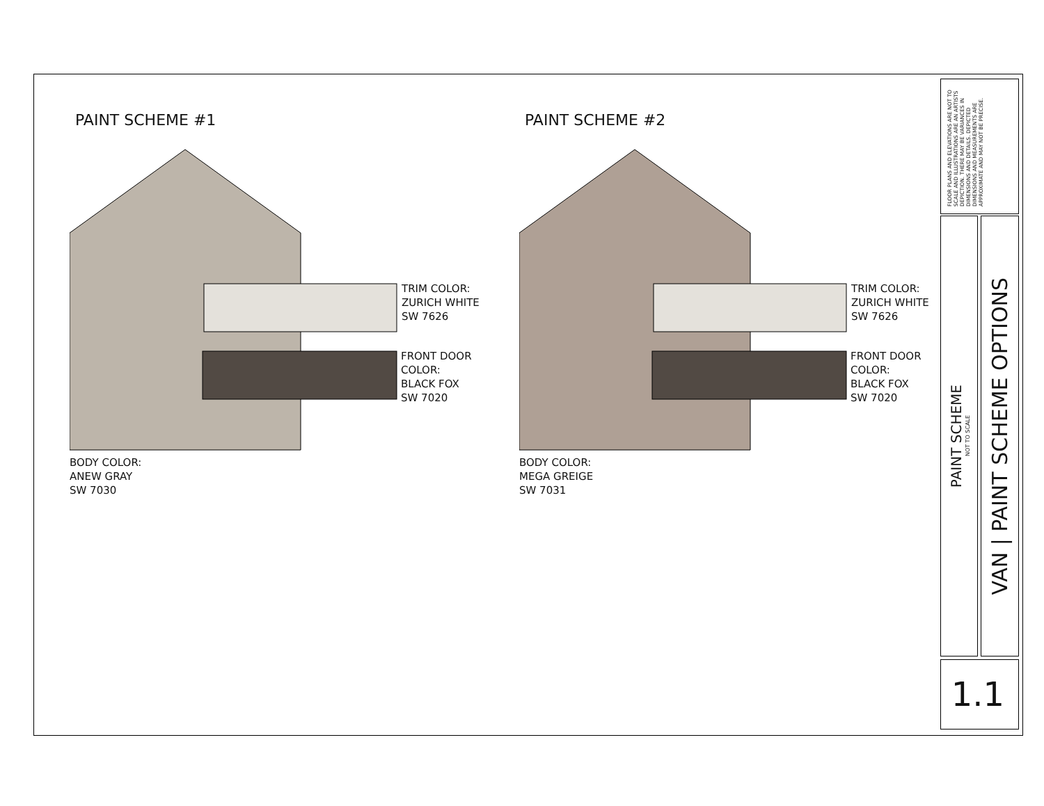PAINT SCHEME #1
TRIM COLOR:
ZURICH WHITE
SW 7626
FRONT DOOR
COLOR:
BLACK FOX
SW 7020
BODY COLOR:
ANEW GRAY
SW 7030
PAINT SCHEME #2
TRIM COLOR:
ZURICH WHITE
SW 7626
FRONT DOOR
COLOR:
BLACK FOX
SW 7020
BODY COLOR:
MEGA GREIGE
SW 7031
FLOOR PLANS AND ELEVATIONS ARE NOT TO SCALE AND ILLUSTRATIONS ARE AN ARTISTS DEPICTION. THERE MAY BE VARIANCES IN DIMENSIONS AND DETAILS. DEPICTED DIMENSIONS AND MEASUREMENTS ARE APPROXIMATE AND MAY NOT BE PRECISE.
PAINT SCHEME
NOT TO SCALE
VAN | PAINT SCHEME OPTIONS
1.1